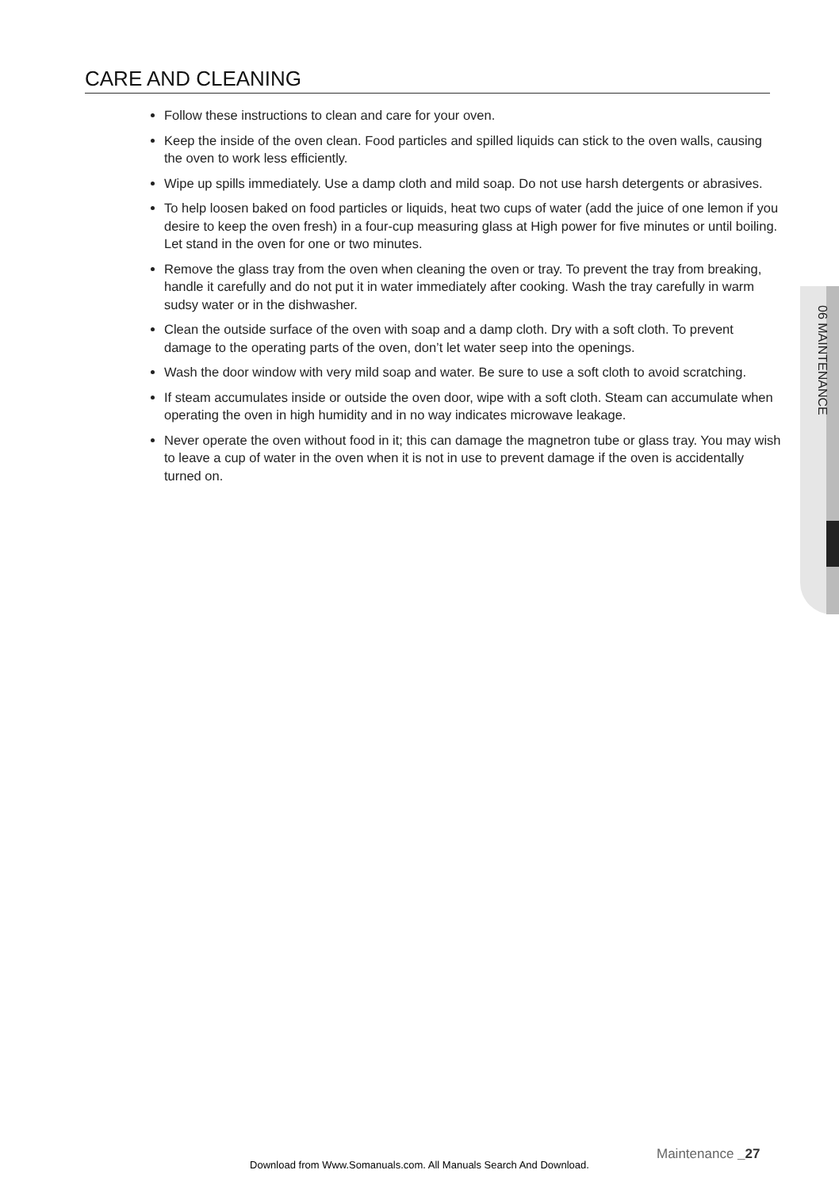CARE AND CLEANING
Follow these instructions to clean and care for your oven.
Keep the inside of the oven clean. Food particles and spilled liquids can stick to the oven walls, causing the oven to work less efficiently.
Wipe up spills immediately. Use a damp cloth and mild soap. Do not use harsh detergents or abrasives.
To help loosen baked on food particles or liquids, heat two cups of water (add the juice of one lemon if you desire to keep the oven fresh) in a four-cup measuring glass at High power for five minutes or until boiling. Let stand in the oven for one or two minutes.
Remove the glass tray from the oven when cleaning the oven or tray. To prevent the tray from breaking, handle it carefully and do not put it in water immediately after cooking. Wash the tray carefully in warm sudsy water or in the dishwasher.
Clean the outside surface of the oven with soap and a damp cloth. Dry with a soft cloth. To prevent damage to the operating parts of the oven, don’t let water seep into the openings.
Wash the door window with very mild soap and water. Be sure to use a soft cloth to avoid scratching.
If steam accumulates inside or outside the oven door, wipe with a soft cloth. Steam can accumulate when operating the oven in high humidity and in no way indicates microwave leakage.
Never operate the oven without food in it; this can damage the magnetron tube or glass tray. You may wish to leave a cup of water in the oven when it is not in use to prevent damage if the oven is accidentally turned on.
06 MAINTENANCE
Maintenance _27
Download from Www.Somanuals.com. All Manuals Search And Download.